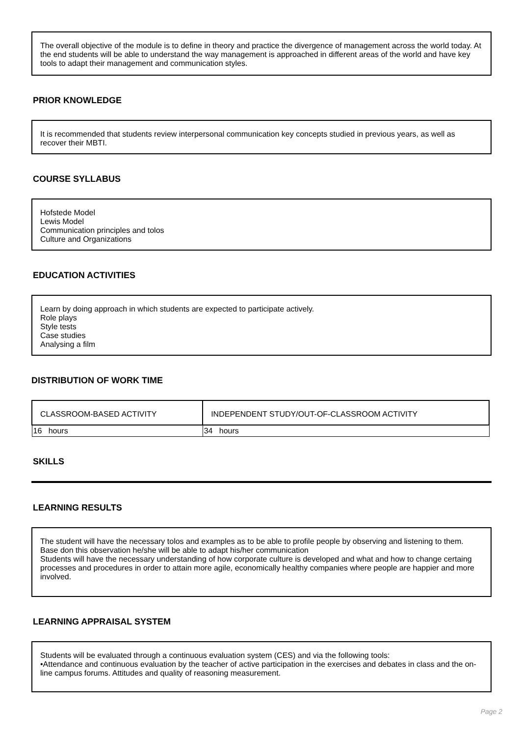The overall objective of the module is to define in theory and practice the divergence of management across the world today. At the end students will be able to understand the way management is approached in different areas of the world and have key tools to adapt their management and communication styles.
PRIOR KNOWLEDGE
It is recommended that students review interpersonal communication key concepts studied in previous years, as well as recover their MBTI.
COURSE SYLLABUS
Hofstede Model
Lewis Model
Communication principles and tolos
Culture and Organizations
EDUCATION ACTIVITIES
Learn by doing approach in which students are expected to participate actively.
Role plays
Style tests
Case studies
Analysing a film
DISTRIBUTION OF WORK TIME
| CLASSROOM-BASED ACTIVITY | INDEPENDENT STUDY/OUT-OF-CLASSROOM ACTIVITY |
| --- | --- |
| 16 hours | 34 hours |
SKILLS
LEARNING RESULTS
The student will have the necessary tolos and examples as to be able to profile people by observing and listening to them.
Base don this observation he/she will be able to adapt his/her communication
Students will have the necessary understanding of how corporate culture is developed and what and how to change certaing processes and procedures in order to attain more agile, economically healthy companies where people are happier and more involved.
LEARNING APPRAISAL SYSTEM
Students will be evaluated through a continuous evaluation system (CES) and via the following tools:
•Attendance and continuous evaluation by the teacher of active participation in the exercises and debates in class and the on-line campus forums. Attitudes and quality of reasoning measurement.
Page 2